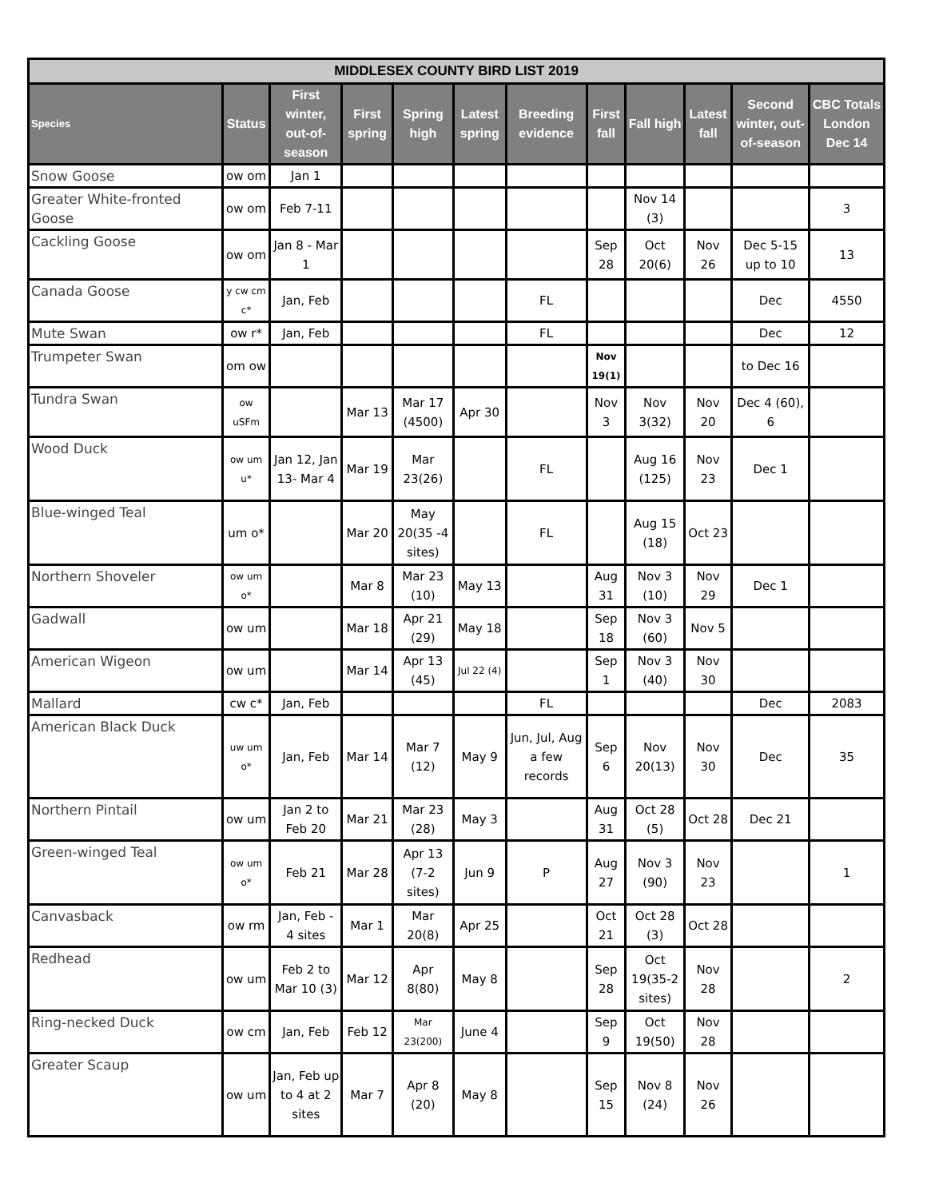| MIDDLESEX COUNTY BIRD LIST 2019 | | | | | | | | | | | |
| --- | --- | --- | --- | --- | --- | --- | --- | --- | --- | --- | --- |
| Species | Status | First winter, out-of-season | First spring | Spring high | Latest spring | Breeding evidence | First fall | Fall high | Latest fall | Second winter, out-of-season | CBC Totals London Dec 14 |
| Snow Goose | ow om | Jan 1 | | | | | | | | | |
| Greater White-fronted Goose | ow om | Feb 7-11 | | | | | | Nov 14 (3) | | | 3 |
| Cackling Goose | ow om | Jan 8 - Mar 1 | | | | | Sep 28 | Oct 20(6) | Nov 26 | Dec 5-15 up to 10 | 13 |
| Canada Goose | y cw cm c* | Jan, Feb | | | | FL | | | | Dec | 4550 |
| Mute Swan | ow r* | Jan, Feb | | | | FL | | | | Dec | 12 |
| Trumpeter Swan | om ow | | | | | | Nov 19(1) | | | to Dec 16 | |
| Tundra Swan | ow uSFm | | Mar 13 | Mar 17 (4500) | Apr 30 | | Nov 3 | Nov 3(32) | Nov 20 | Dec 4 (60), 6 | |
| Wood Duck | ow um u* | Jan 12, Jan 13- Mar 4 | Mar 19 | Mar 23(26) | | FL | | Aug 16 (125) | Nov 23 | Dec 1 | |
| Blue-winged Teal | um o* | | Mar 20 | May 20(35 -4 sites) | | FL | | Aug 15 (18) | Oct 23 | | |
| Northern Shoveler | ow um o* | | Mar 8 | Mar 23 (10) | May 13 | | Aug 31 | Nov 3 (10) | Nov 29 | Dec 1 | |
| Gadwall | ow um | | Mar 18 | Apr 21 (29) | May 18 | | Sep 18 | Nov 3 (60) | Nov 5 | | |
| American Wigeon | ow um | | Mar 14 | Apr 13 (45) | Jul 22 (4) | | Sep 1 | Nov 3 (40) | Nov 30 | | |
| Mallard | cw c* | Jan, Feb | | | | FL | | | | Dec | 2083 |
| American Black Duck | uw um o* | Jan, Feb | Mar 14 | Mar 7 (12) | May 9 | Jun, Jul, Aug a few records | Sep 6 | Nov 20(13) | Nov 30 | Dec | 35 |
| Northern Pintail | ow um | Jan 2 to Feb 20 | Mar 21 | Mar 23 (28) | May 3 | | Aug 31 | Oct 28 (5) | Oct 28 | Dec 21 | |
| Green-winged Teal | ow um o* | Feb 21 | Mar 28 | Apr 13 (7-2 sites) | Jun 9 | P | Aug 27 | Nov 3 (90) | Nov 23 | | 1 |
| Canvasback | ow rm | Jan, Feb - 4 sites | Mar 1 | Mar 20(8) | Apr 25 | | Oct 21 | Oct 28 (3) | Oct 28 | | |
| Redhead | ow um | Feb 2 to Mar 10 (3) | Mar 12 | Apr 8(80) | May 8 | | Sep 28 | Oct 19(35-2 sites) | Nov 28 | | 2 |
| Ring-necked Duck | ow cm | Jan, Feb | Feb 12 | Mar 23(200) | June 4 | | Sep 9 | Oct 19(50) | Nov 28 | | |
| Greater Scaup | ow um | Jan, Feb up to 4 at 2 sites | Mar 7 | Apr 8 (20) | May 8 | | Sep 15 | Nov 8 (24) | Nov 26 | | |